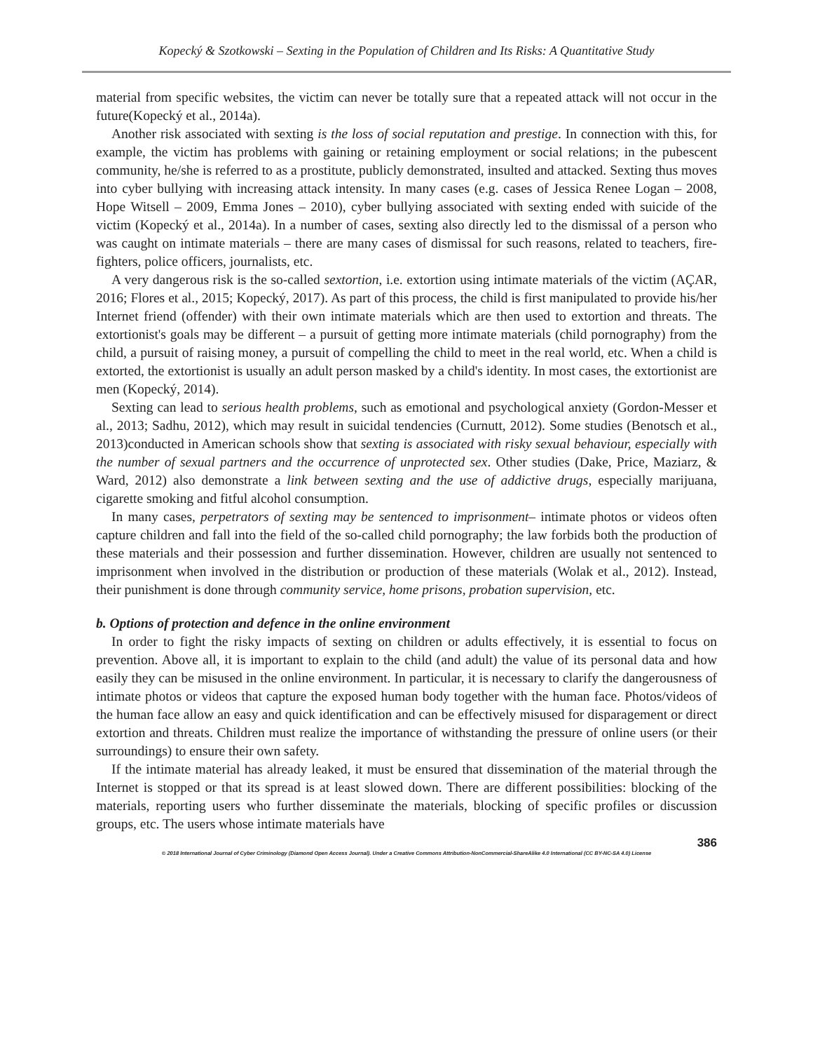Kopecký & Szotkowski – Sexting in the Population of Children and Its Risks: A Quantitative Study
material from specific websites, the victim can never be totally sure that a repeated attack will not occur in the future(Kopecký et al., 2014a).
Another risk associated with sexting is the loss of social reputation and prestige. In connection with this, for example, the victim has problems with gaining or retaining employment or social relations; in the pubescent community, he/she is referred to as a prostitute, publicly demonstrated, insulted and attacked. Sexting thus moves into cyber bullying with increasing attack intensity. In many cases (e.g. cases of Jessica Renee Logan – 2008, Hope Witsell – 2009, Emma Jones – 2010), cyber bullying associated with sexting ended with suicide of the victim (Kopecký et al., 2014a). In a number of cases, sexting also directly led to the dismissal of a person who was caught on intimate materials – there are many cases of dismissal for such reasons, related to teachers, fire-fighters, police officers, journalists, etc.
A very dangerous risk is the so-called sextortion, i.e. extortion using intimate materials of the victim (AÇAR, 2016; Flores et al., 2015; Kopecký, 2017). As part of this process, the child is first manipulated to provide his/her Internet friend (offender) with their own intimate materials which are then used to extortion and threats. The extortionist's goals may be different – a pursuit of getting more intimate materials (child pornography) from the child, a pursuit of raising money, a pursuit of compelling the child to meet in the real world, etc. When a child is extorted, the extortionist is usually an adult person masked by a child's identity. In most cases, the extortionist are men (Kopecký, 2014).
Sexting can lead to serious health problems, such as emotional and psychological anxiety (Gordon-Messer et al., 2013; Sadhu, 2012), which may result in suicidal tendencies (Curnutt, 2012). Some studies (Benotsch et al., 2013)conducted in American schools show that sexting is associated with risky sexual behaviour, especially with the number of sexual partners and the occurrence of unprotected sex. Other studies (Dake, Price, Maziarz, & Ward, 2012) also demonstrate a link between sexting and the use of addictive drugs, especially marijuana, cigarette smoking and fitful alcohol consumption.
In many cases, perpetrators of sexting may be sentenced to imprisonment– intimate photos or videos often capture children and fall into the field of the so-called child pornography; the law forbids both the production of these materials and their possession and further dissemination. However, children are usually not sentenced to imprisonment when involved in the distribution or production of these materials (Wolak et al., 2012). Instead, their punishment is done through community service, home prisons, probation supervision, etc.
b. Options of protection and defence in the online environment
In order to fight the risky impacts of sexting on children or adults effectively, it is essential to focus on prevention. Above all, it is important to explain to the child (and adult) the value of its personal data and how easily they can be misused in the online environment. In particular, it is necessary to clarify the dangerousness of intimate photos or videos that capture the exposed human body together with the human face. Photos/videos of the human face allow an easy and quick identification and can be effectively misused for disparagement or direct extortion and threats. Children must realize the importance of withstanding the pressure of online users (or their surroundings) to ensure their own safety.
If the intimate material has already leaked, it must be ensured that dissemination of the material through the Internet is stopped or that its spread is at least slowed down. There are different possibilities: blocking of the materials, reporting users who further disseminate the materials, blocking of specific profiles or discussion groups, etc. The users whose intimate materials have
386
© 2018 International Journal of Cyber Criminology (Diamond Open Access Journal). Under a Creative Commons Attribution-NonCommercial-ShareAlike 4.0 International (CC BY-NC-SA 4.0) License